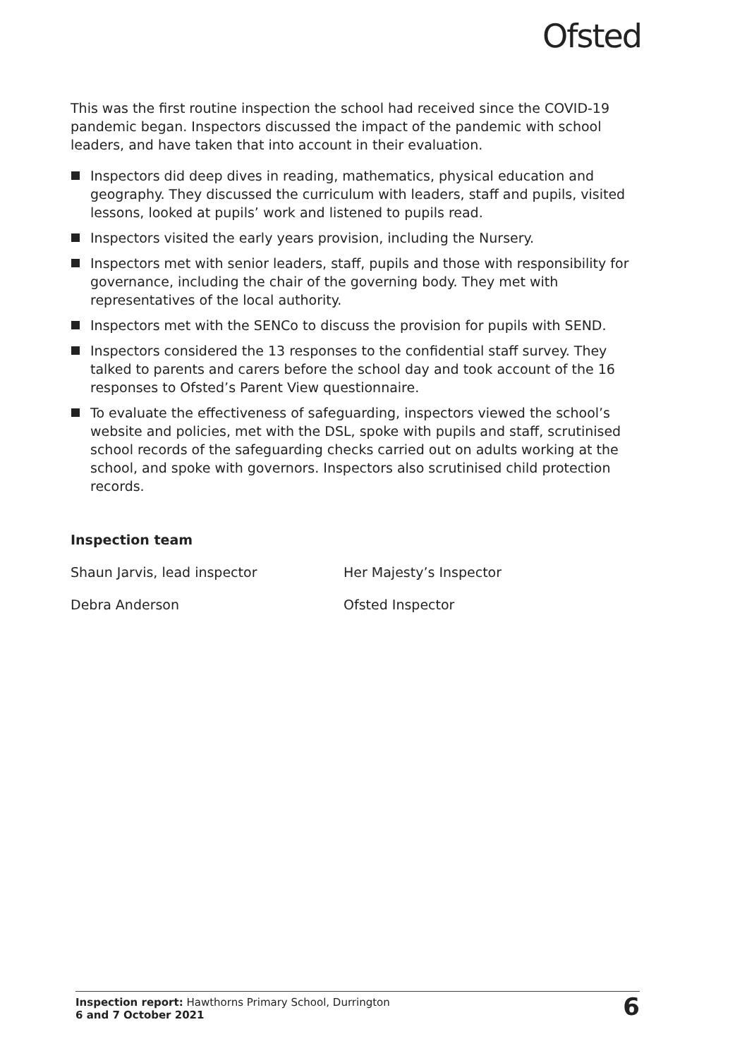Ofsted
This was the first routine inspection the school had received since the COVID-19 pandemic began. Inspectors discussed the impact of the pandemic with school leaders, and have taken that into account in their evaluation.
Inspectors did deep dives in reading, mathematics, physical education and geography. They discussed the curriculum with leaders, staff and pupils, visited lessons, looked at pupils’ work and listened to pupils read.
Inspectors visited the early years provision, including the Nursery.
Inspectors met with senior leaders, staff, pupils and those with responsibility for governance, including the chair of the governing body. They met with representatives of the local authority.
Inspectors met with the SENCo to discuss the provision for pupils with SEND.
Inspectors considered the 13 responses to the confidential staff survey. They talked to parents and carers before the school day and took account of the 16 responses to Ofsted’s Parent View questionnaire.
To evaluate the effectiveness of safeguarding, inspectors viewed the school’s website and policies, met with the DSL, spoke with pupils and staff, scrutinised school records of the safeguarding checks carried out on adults working at the school, and spoke with governors. Inspectors also scrutinised child protection records.
Inspection team
Shaun Jarvis, lead inspector Her Majesty’s Inspector
Debra Anderson Ofsted Inspector
Inspection report: Hawthorns Primary School, Durrington
6 and 7 October 2021
6